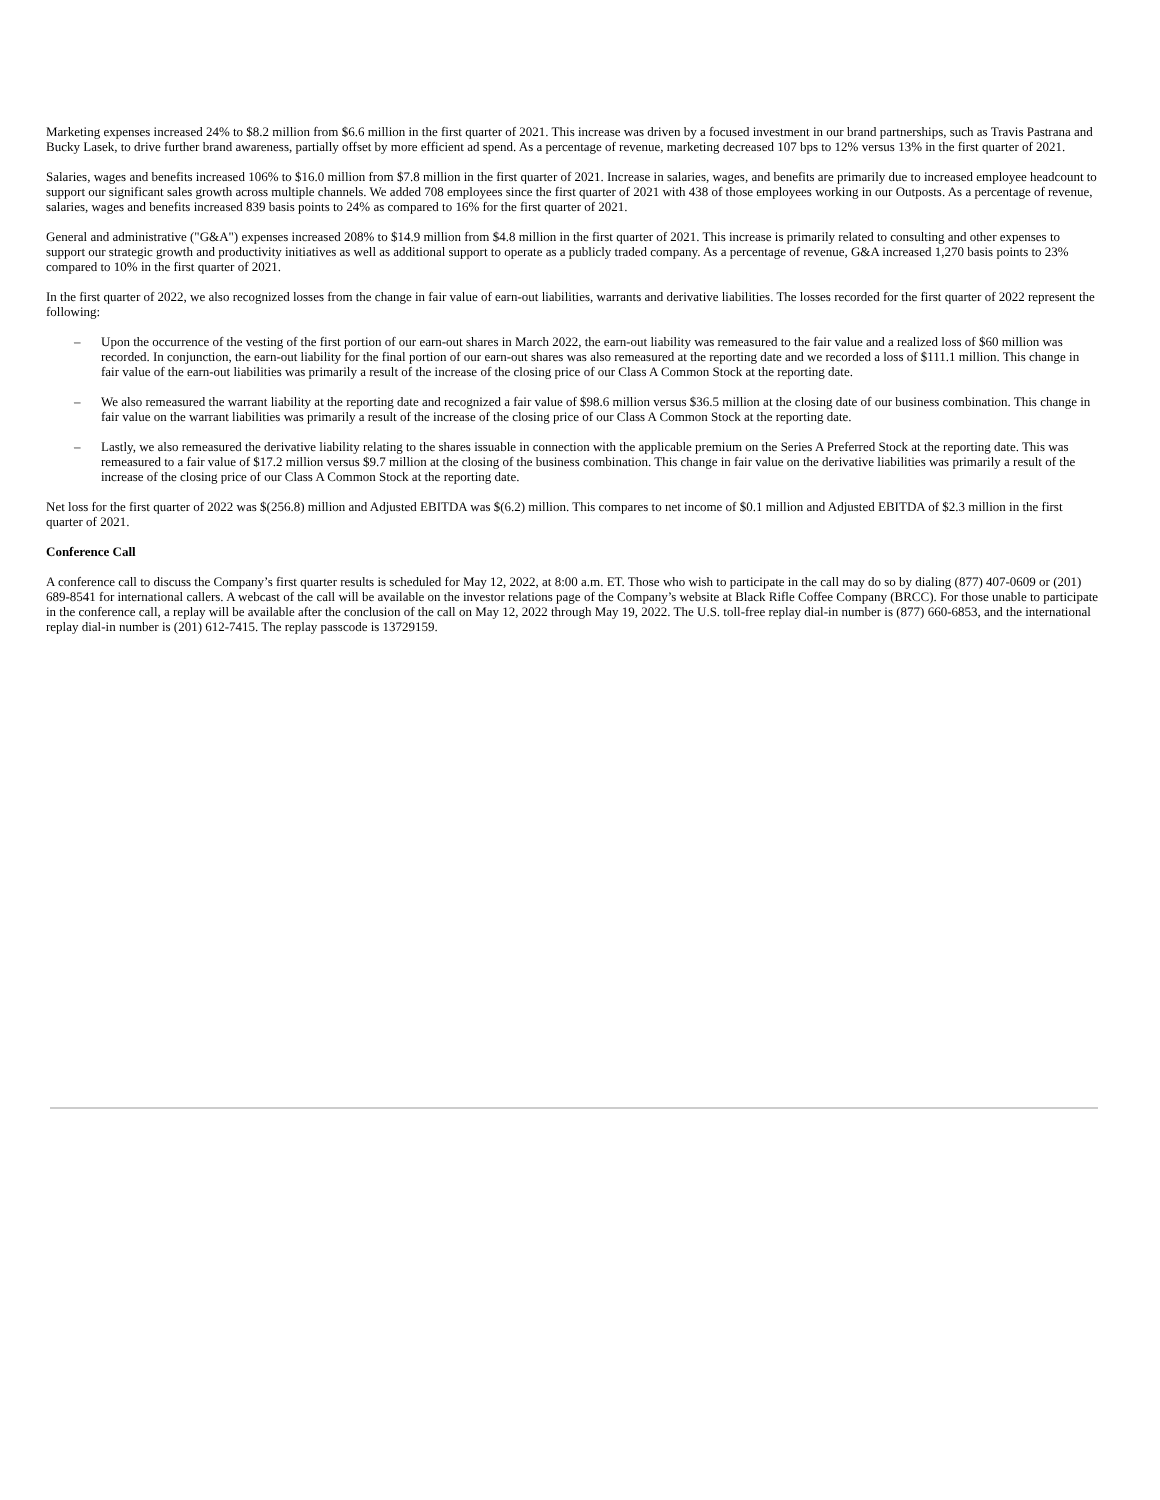Marketing expenses increased 24% to $8.2 million from $6.6 million in the first quarter of 2021. This increase was driven by a focused investment in our brand partnerships, such as Travis Pastrana and Bucky Lasek, to drive further brand awareness, partially offset by more efficient ad spend. As a percentage of revenue, marketing decreased 107 bps to 12% versus 13% in the first quarter of 2021.
Salaries, wages and benefits increased 106% to $16.0 million from $7.8 million in the first quarter of 2021. Increase in salaries, wages, and benefits are primarily due to increased employee headcount to support our significant sales growth across multiple channels. We added 708 employees since the first quarter of 2021 with 438 of those employees working in our Outposts. As a percentage of revenue, salaries, wages and benefits increased 839 basis points to 24% as compared to 16% for the first quarter of 2021.
General and administrative ("G&A") expenses increased 208% to $14.9 million from $4.8 million in the first quarter of 2021. This increase is primarily related to consulting and other expenses to support our strategic growth and productivity initiatives as well as additional support to operate as a publicly traded company. As a percentage of revenue, G&A increased 1,270 basis points to 23% compared to 10% in the first quarter of 2021.
In the first quarter of 2022, we also recognized losses from the change in fair value of earn-out liabilities, warrants and derivative liabilities. The losses recorded for the first quarter of 2022 represent the following:
– Upon the occurrence of the vesting of the first portion of our earn-out shares in March 2022, the earn-out liability was remeasured to the fair value and a realized loss of $60 million was recorded. In conjunction, the earn-out liability for the final portion of our earn-out shares was also remeasured at the reporting date and we recorded a loss of $111.1 million. This change in fair value of the earn-out liabilities was primarily a result of the increase of the closing price of our Class A Common Stock at the reporting date.
– We also remeasured the warrant liability at the reporting date and recognized a fair value of $98.6 million versus $36.5 million at the closing date of our business combination. This change in fair value on the warrant liabilities was primarily a result of the increase of the closing price of our Class A Common Stock at the reporting date.
– Lastly, we also remeasured the derivative liability relating to the shares issuable in connection with the applicable premium on the Series A Preferred Stock at the reporting date. This was remeasured to a fair value of $17.2 million versus $9.7 million at the closing of the business combination. This change in fair value on the derivative liabilities was primarily a result of the increase of the closing price of our Class A Common Stock at the reporting date.
Net loss for the first quarter of 2022 was $(256.8) million and Adjusted EBITDA was $(6.2) million. This compares to net income of $0.1 million and Adjusted EBITDA of $2.3 million in the first quarter of 2021.
Conference Call
A conference call to discuss the Company’s first quarter results is scheduled for May 12, 2022, at 8:00 a.m. ET. Those who wish to participate in the call may do so by dialing (877) 407-0609 or (201) 689-8541 for international callers. A webcast of the call will be available on the investor relations page of the Company’s website at Black Rifle Coffee Company (BRCC). For those unable to participate in the conference call, a replay will be available after the conclusion of the call on May 12, 2022 through May 19, 2022. The U.S. toll-free replay dial-in number is (877) 660-6853, and the international replay dial-in number is (201) 612-7415. The replay passcode is 13729159.